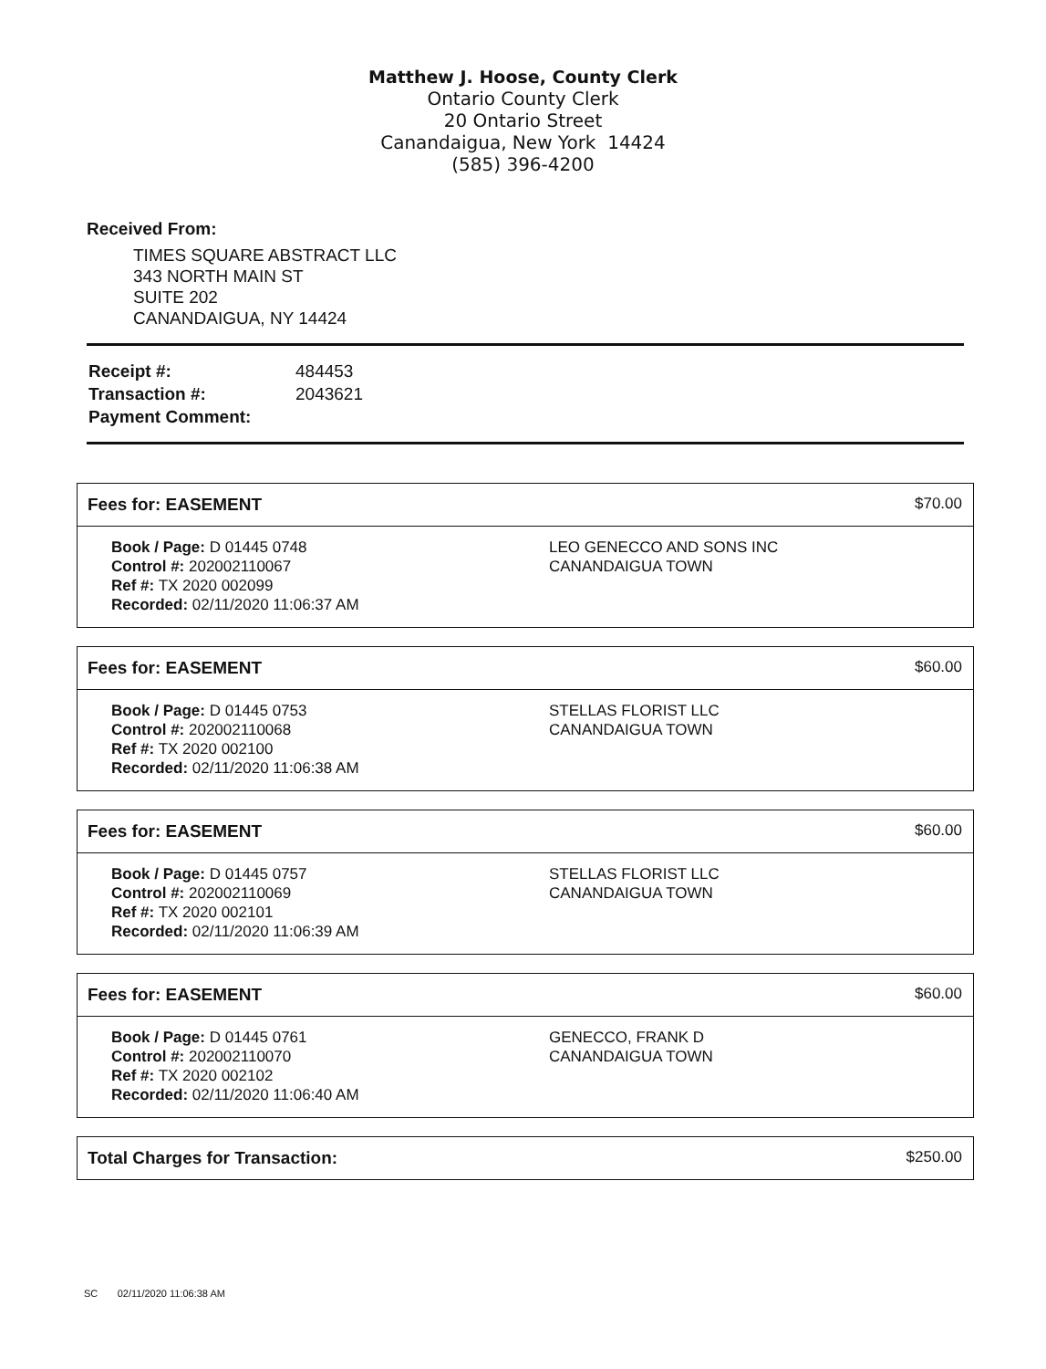Matthew J. Hoose, County Clerk
Ontario County Clerk
20 Ontario Street
Canandaigua, New York 14424
(585) 396-4200
Received From:
TIMES SQUARE ABSTRACT LLC
343 NORTH MAIN ST
SUITE 202
CANANDAIGUA, NY 14424
| Receipt #: | 484453 |
| Transaction #: | 2043621 |
| Payment Comment: | |
Fees for: EASEMENT $70.00
Book / Page: D 01445 0748
Control #: 202002110067
Ref #: TX 2020 002099
Recorded: 02/11/2020 11:06:37 AM
LEO GENECCO AND SONS INC
CANANDAIGUA TOWN
Fees for: EASEMENT $60.00
Book / Page: D 01445 0753
Control #: 202002110068
Ref #: TX 2020 002100
Recorded: 02/11/2020 11:06:38 AM
STELLAS FLORIST LLC
CANANDAIGUA TOWN
Fees for: EASEMENT $60.00
Book / Page: D 01445 0757
Control #: 202002110069
Ref #: TX 2020 002101
Recorded: 02/11/2020 11:06:39 AM
STELLAS FLORIST LLC
CANANDAIGUA TOWN
Fees for: EASEMENT $60.00
Book / Page: D 01445 0761
Control #: 202002110070
Ref #: TX 2020 002102
Recorded: 02/11/2020 11:06:40 AM
GENECCO, FRANK D
CANANDAIGUA TOWN
Total Charges for Transaction: $250.00
SC 02/11/2020 11:06:38 AM